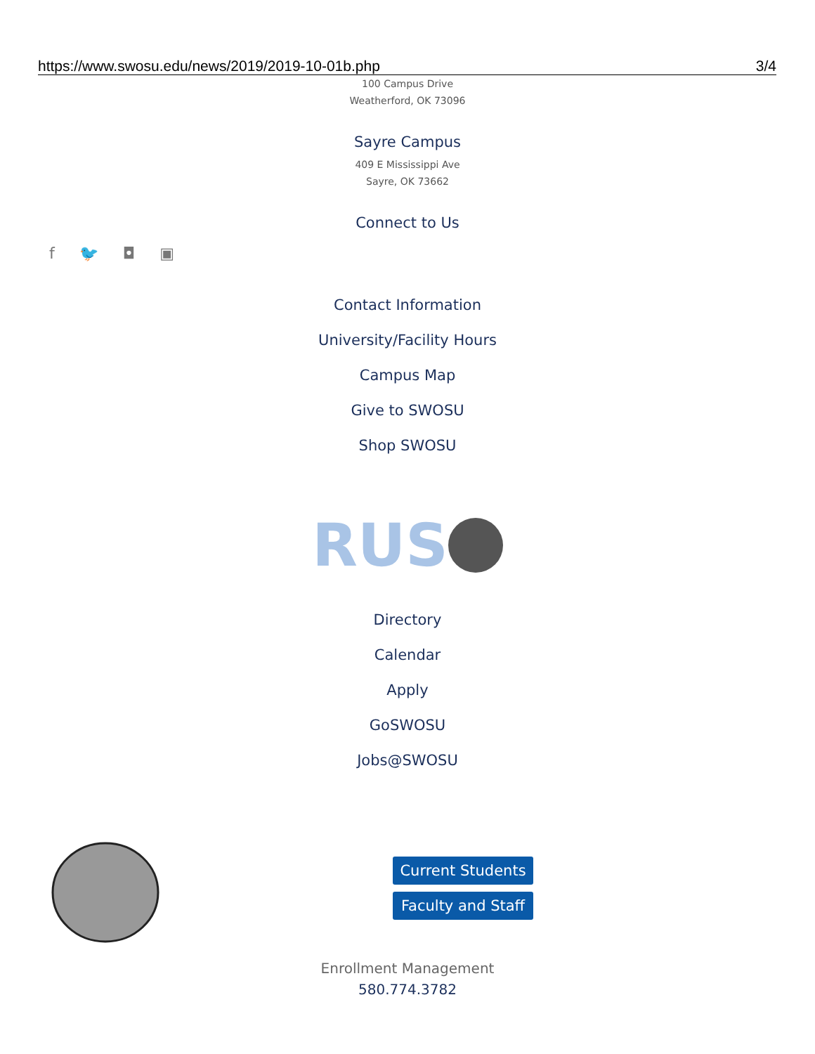https://www.swosu.edu/news/2019/2019-10-01b.php 3/4
100 Campus Drive
Weatherford, OK 73096
Sayre Campus
409 E Mississippi Ave
Sayre, OK 73662
Connect to Us
f 🐦 ◘ ▣
Contact Information
University/Facility Hours
Campus Map
Give to SWOSU
Shop SWOSU
RUS
Directory
Calendar
Apply
GoSWOSU
Jobs@SWOSU
Current Students
Faculty and Staff
Enrollment Management
580.774.3782